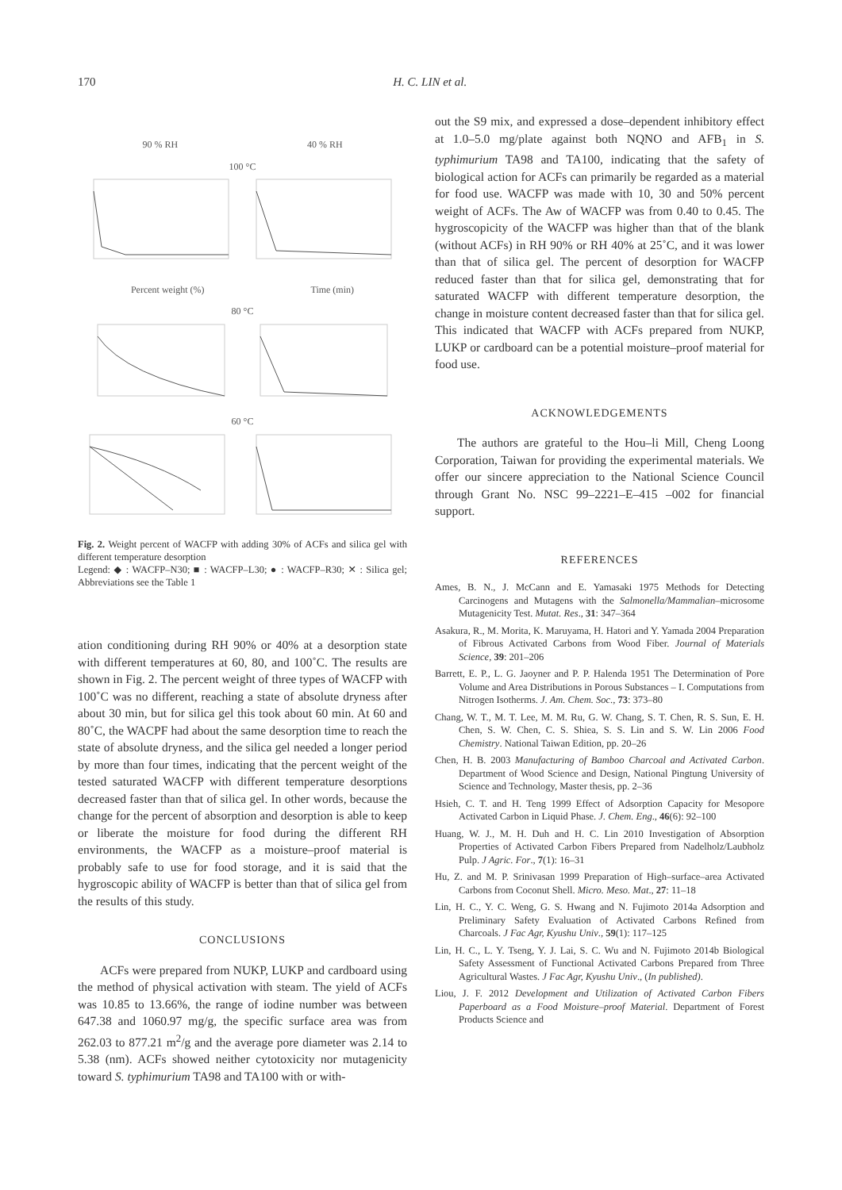170 H. C. LIN et al.
90 % RH 40 % RH
100 °C
Percent weight (%) Time (min)
80 °C
60 °C
Fig. 2. Weight percent of WACFP with adding 30% of ACFs and silica gel with different temperature desorption
Legend: ◆ : WACFP–N30; ■ : WACFP–L30; ● : WACFP–R30; ✕ : Silica gel; Abbreviations see the Table 1
ation conditioning during RH 90% or 40% at a desorption state with different temperatures at 60, 80, and 100˚C. The results are shown in Fig. 2. The percent weight of three types of WACFP with 100˚C was no different, reaching a state of absolute dryness after about 30 min, but for silica gel this took about 60 min. At 60 and 80˚C, the WACPF had about the same desorption time to reach the state of absolute dryness, and the silica gel needed a longer period by more than four times, indicating that the percent weight of the tested saturated WACFP with different temperature desorptions decreased faster than that of silica gel. In other words, because the change for the percent of absorption and desorption is able to keep or liberate the moisture for food during the different RH environments, the WACFP as a moisture–proof material is probably safe to use for food storage, and it is said that the hygroscopic ability of WACFP is better than that of silica gel from the results of this study.
CONCLUSIONS
ACFs were prepared from NUKP, LUKP and cardboard using the method of physical activation with steam. The yield of ACFs was 10.85 to 13.66%, the range of iodine number was between 647.38 and 1060.97 mg/g, the specific surface area was from 262.03 to 877.21 m<sup>2</sup>/g and the average pore diameter was 2.14 to 5.38 (nm). ACFs showed neither cytotoxicity nor mutagenicity toward S. typhimurium TA98 and TA100 with or with-
out the S9 mix, and expressed a dose–dependent inhibitory effect at 1.0–5.0 mg/plate against both NQNO and AFB<sub>1</sub> in S. typhimurium TA98 and TA100, indicating that the safety of biological action for ACFs can primarily be regarded as a material for food use. WACFP was made with 10, 30 and 50% percent weight of ACFs. The Aw of WACFP was from 0.40 to 0.45. The hygroscopicity of the WACFP was higher than that of the blank (without ACFs) in RH 90% or RH 40% at 25˚C, and it was lower than that of silica gel. The percent of desorption for WACFP reduced faster than that for silica gel, demonstrating that for saturated WACFP with different temperature desorption, the change in moisture content decreased faster than that for silica gel. This indicated that WACFP with ACFs prepared from NUKP, LUKP or cardboard can be a potential moisture–proof material for food use.
ACKNOWLEDGEMENTS
The authors are grateful to the Hou–li Mill, Cheng Loong Corporation, Taiwan for providing the experimental materials. We offer our sincere appreciation to the National Science Council through Grant No. NSC 99–2221–E–415 –002 for financial support.
REFERENCES
Ames, B. N., J. McCann and E. Yamasaki 1975 Methods for Detecting Carcinogens and Mutagens with the Salmonella/Mammalian–microsome Mutagenicity Test. Mutat. Res., 31: 347–364
Asakura, R., M. Morita, K. Maruyama, H. Hatori and Y. Yamada 2004 Preparation of Fibrous Activated Carbons from Wood Fiber. Journal of Materials Science, 39: 201–206
Barrett, E. P., L. G. Jaoyner and P. P. Halenda 1951 The Determination of Pore Volume and Area Distributions in Porous Substances – I. Computations from Nitrogen Isotherms. J. Am. Chem. Soc., 73: 373–80
Chang, W. T., M. T. Lee, M. M. Ru, G. W. Chang, S. T. Chen, R. S. Sun, E. H. Chen, S. W. Chen, C. S. Shiea, S. S. Lin and S. W. Lin 2006 Food Chemistry. National Taiwan Edition, pp. 20–26
Chen, H. B. 2003 Manufacturing of Bamboo Charcoal and Activated Carbon. Department of Wood Science and Design, National Pingtung University of Science and Technology, Master thesis, pp. 2–36
Hsieh, C. T. and H. Teng 1999 Effect of Adsorption Capacity for Mesopore Activated Carbon in Liquid Phase. J. Chem. Eng., 46(6): 92–100
Huang, W. J., M. H. Duh and H. C. Lin 2010 Investigation of Absorption Properties of Activated Carbon Fibers Prepared from Nadelholz/Laubholz Pulp. J Agric. For., 7(1): 16–31
Hu, Z. and M. P. Srinivasan 1999 Preparation of High–surface–area Activated Carbons from Coconut Shell. Micro. Meso. Mat., 27: 11–18
Lin, H. C., Y. C. Weng, G. S. Hwang and N. Fujimoto 2014a Adsorption and Preliminary Safety Evaluation of Activated Carbons Refined from Charcoals. J Fac Agr, Kyushu Univ., 59(1): 117–125
Lin, H. C., L. Y. Tseng, Y. J. Lai, S. C. Wu and N. Fujimoto 2014b Biological Safety Assessment of Functional Activated Carbons Prepared from Three Agricultural Wastes. J Fac Agr, Kyushu Univ., (In published).
Liou, J. F. 2012 Development and Utilization of Activated Carbon Fibers Paperboard as a Food Moisture–proof Material. Department of Forest Products Science and